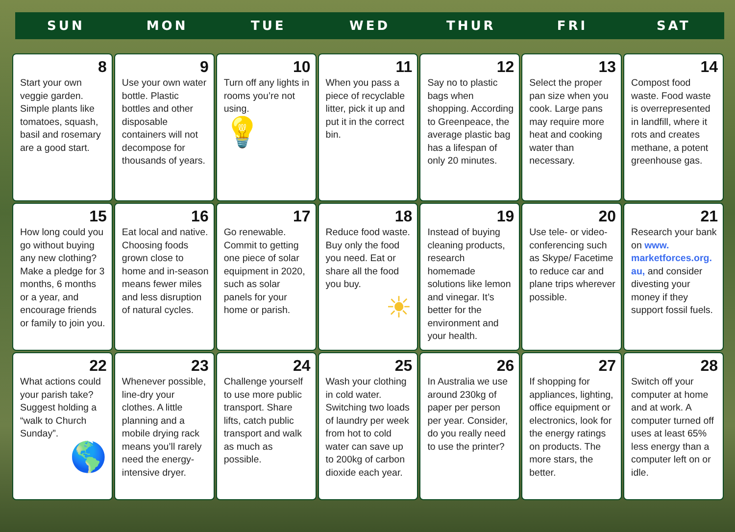SUN MON TUE WED THUR FRI SAT
| 8 Start your own veggie garden. Simple plants like tomatoes, squash, basil and rosemary are a good start. | 9 Use your own water bottle. Plastic bottles and other disposable containers will not decompose for thousands of years. | 10 Turn off any lights in rooms you’re not using. 💡 | 11 When you pass a piece of recyclable litter, pick it up and put it in the correct bin. | 12 Say no to plastic bags when shopping. According to Greenpeace, the average plastic bag has a lifespan of only 20 minutes. | 13 Select the proper pan size when you cook. Large pans may require more heat and cooking water than necessary. | 14 Compost food waste. Food waste is overrepresented in landfill, where it rots and creates methane, a potent greenhouse gas. |
| 15 How long could you go without buying any new clothing? Make a pledge for 3 months, 6 months or a year, and encourage friends or family to join you. | 16 Eat local and native. Choosing foods grown close to home and in-season means fewer miles and less disruption of natural cycles. | 17 Go renewable. Commit to getting one piece of solar equipment in 2020, such as solar panels for your home or parish. | 18 Reduce food waste. Buy only the food you need. Eat or share all the food you buy. ☀ | 19 Instead of buying cleaning products, research homemade solutions like lemon and vinegar. It’s better for the environment and your health. | 20 Use tele- or video-conferencing such as Skype/ Facetime to reduce car and plane trips wherever possible. | 21 Research your bank on www. marketforces.org. au, and consider divesting your money if they support fossil fuels. |
| 22 What actions could your parish take? Suggest holding a “walk to Church Sunday”. 🌎 | 23 Whenever possible, line-dry your clothes. A little planning and a mobile drying rack means you’ll rarely need the energy-intensive dryer. | 24 Challenge yourself to use more public transport. Share lifts, catch public transport and walk as much as possible. | 25 Wash your clothing in cold water. Switching two loads of laundry per week from hot to cold water can save up to 200kg of carbon dioxide each year. | 26 In Australia we use around 230kg of paper per person per year. Consider, do you really need to use the printer? | 27 If shopping for appliances, lighting, office equipment or electronics, look for the energy ratings on products. The more stars, the better. | 28 Switch off your computer at home and at work. A computer turned off uses at least 65% less energy than a computer left on or idle. |